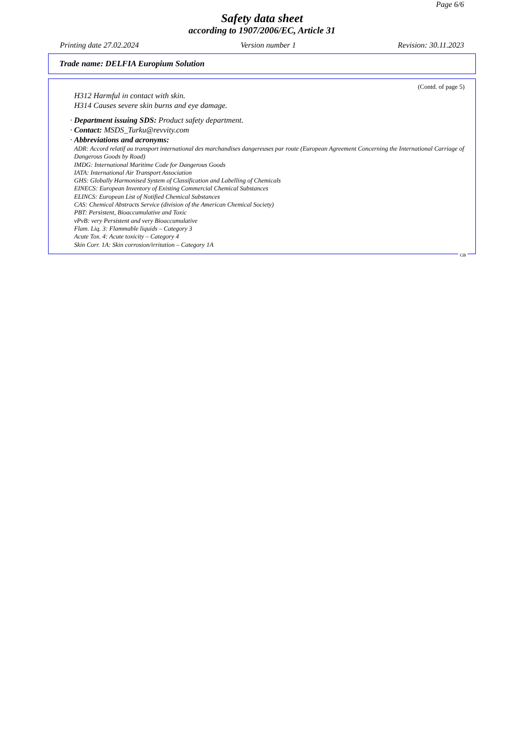Page 6/6
Safety data sheet
according to 1907/2006/EC, Article 31
Printing date 27.02.2024 Version number 1 Revision: 30.11.2023
Trade name: DELFIA Europium Solution
(Contd. of page 5)
H312 Harmful in contact with skin.
H314 Causes severe skin burns and eye damage.
· Department issuing SDS: Product safety department.
· Contact: MSDS_Turku@revvity.com
· Abbreviations and acronyms:
ADR: Accord relatif au transport international des marchandises dangereuses par route (European Agreement Concerning the International Carriage of Dangerous Goods by Road)
IMDG: International Maritime Code for Dangerous Goods
IATA: International Air Transport Association
GHS: Globally Harmonised System of Classification and Labelling of Chemicals
EINECS: European Inventory of Existing Commercial Chemical Substances
ELINCS: European List of Notified Chemical Substances
CAS: Chemical Abstracts Service (division of the American Chemical Society)
PBT: Persistent, Bioaccumulative and Toxic
vPvB: very Persistent and very Bioaccumulative
Flam. Liq. 3: Flammable liquids – Category 3
Acute Tox. 4: Acute toxicity – Category 4
Skin Corr. 1A: Skin corrosion/irritation – Category 1A
GB